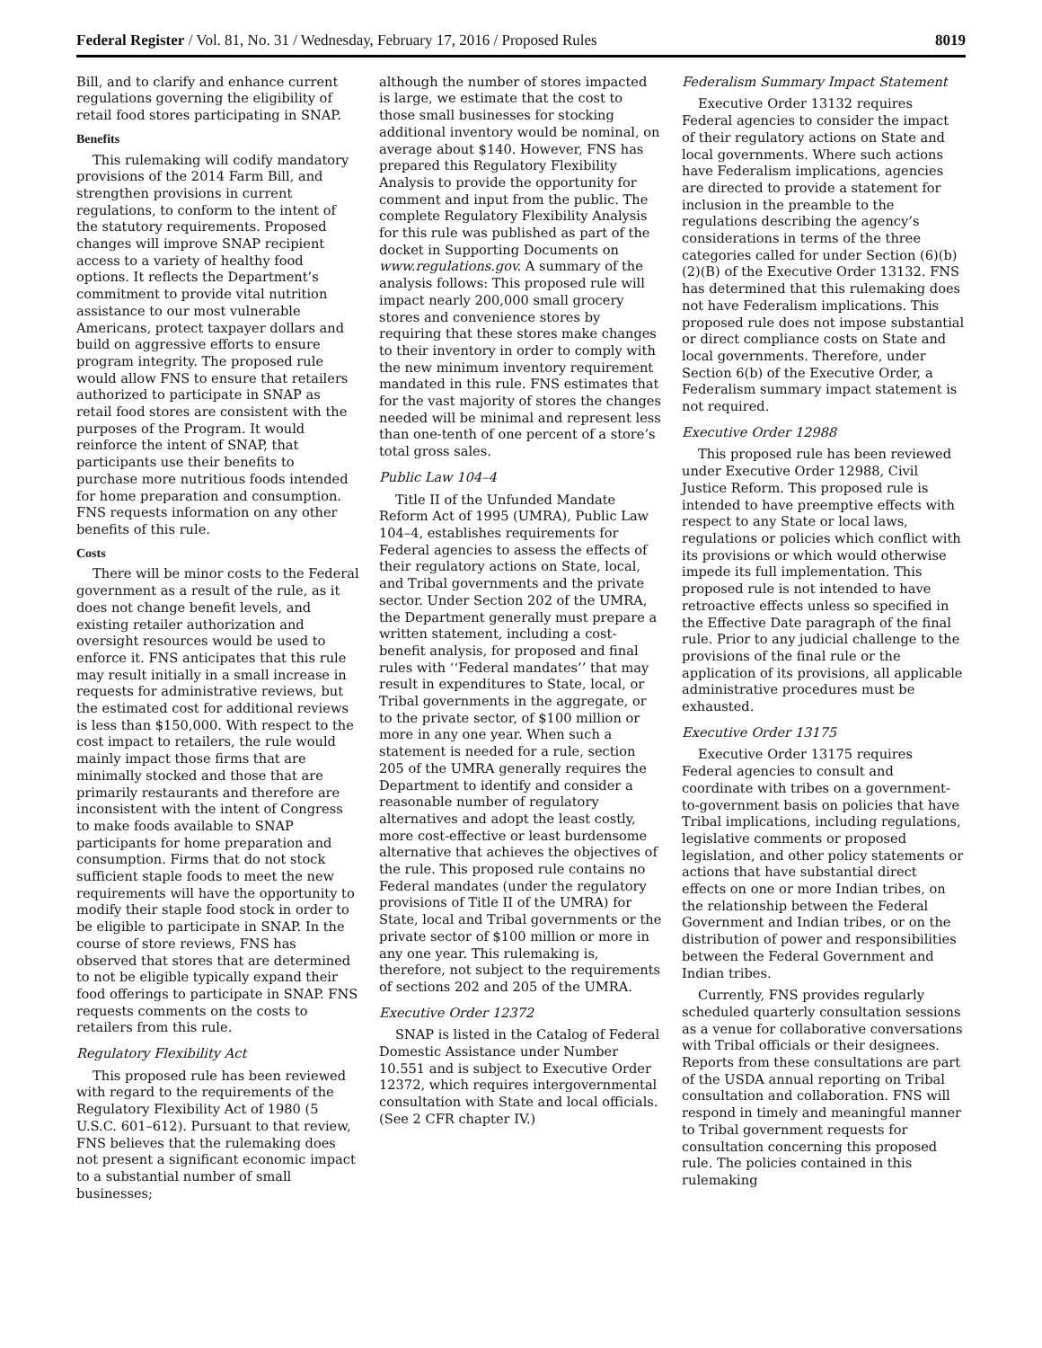Federal Register / Vol. 81, No. 31 / Wednesday, February 17, 2016 / Proposed Rules 8019
Bill, and to clarify and enhance current regulations governing the eligibility of retail food stores participating in SNAP.
Benefits
This rulemaking will codify mandatory provisions of the 2014 Farm Bill, and strengthen provisions in current regulations, to conform to the intent of the statutory requirements. Proposed changes will improve SNAP recipient access to a variety of healthy food options. It reflects the Department’s commitment to provide vital nutrition assistance to our most vulnerable Americans, protect taxpayer dollars and build on aggressive efforts to ensure program integrity. The proposed rule would allow FNS to ensure that retailers authorized to participate in SNAP as retail food stores are consistent with the purposes of the Program. It would reinforce the intent of SNAP, that participants use their benefits to purchase more nutritious foods intended for home preparation and consumption. FNS requests information on any other benefits of this rule.
Costs
There will be minor costs to the Federal government as a result of the rule, as it does not change benefit levels, and existing retailer authorization and oversight resources would be used to enforce it. FNS anticipates that this rule may result initially in a small increase in requests for administrative reviews, but the estimated cost for additional reviews is less than $150,000. With respect to the cost impact to retailers, the rule would mainly impact those firms that are minimally stocked and those that are primarily restaurants and therefore are inconsistent with the intent of Congress to make foods available to SNAP participants for home preparation and consumption. Firms that do not stock sufficient staple foods to meet the new requirements will have the opportunity to modify their staple food stock in order to be eligible to participate in SNAP. In the course of store reviews, FNS has observed that stores that are determined to not be eligible typically expand their food offerings to participate in SNAP. FNS requests comments on the costs to retailers from this rule.
Regulatory Flexibility Act
This proposed rule has been reviewed with regard to the requirements of the Regulatory Flexibility Act of 1980 (5 U.S.C. 601–612). Pursuant to that review, FNS believes that the rulemaking does not present a significant economic impact to a substantial number of small businesses;
although the number of stores impacted is large, we estimate that the cost to those small businesses for stocking additional inventory would be nominal, on average about $140. However, FNS has prepared this Regulatory Flexibility Analysis to provide the opportunity for comment and input from the public. The complete Regulatory Flexibility Analysis for this rule was published as part of the docket in Supporting Documents on www.regulations.gov. A summary of the analysis follows: This proposed rule will impact nearly 200,000 small grocery stores and convenience stores by requiring that these stores make changes to their inventory in order to comply with the new minimum inventory requirement mandated in this rule. FNS estimates that for the vast majority of stores the changes needed will be minimal and represent less than one-tenth of one percent of a store’s total gross sales.
Public Law 104–4
Title II of the Unfunded Mandate Reform Act of 1995 (UMRA), Public Law 104–4, establishes requirements for Federal agencies to assess the effects of their regulatory actions on State, local, and Tribal governments and the private sector. Under Section 202 of the UMRA, the Department generally must prepare a written statement, including a cost-benefit analysis, for proposed and final rules with ‘‘Federal mandates’’ that may result in expenditures to State, local, or Tribal governments in the aggregate, or to the private sector, of $100 million or more in any one year. When such a statement is needed for a rule, section 205 of the UMRA generally requires the Department to identify and consider a reasonable number of regulatory alternatives and adopt the least costly, more cost-effective or least burdensome alternative that achieves the objectives of the rule. This proposed rule contains no Federal mandates (under the regulatory provisions of Title II of the UMRA) for State, local and Tribal governments or the private sector of $100 million or more in any one year. This rulemaking is, therefore, not subject to the requirements of sections 202 and 205 of the UMRA.
Executive Order 12372
SNAP is listed in the Catalog of Federal Domestic Assistance under Number 10.551 and is subject to Executive Order 12372, which requires intergovernmental consultation with State and local officials. (See 2 CFR chapter IV.)
Federalism Summary Impact Statement
Executive Order 13132 requires Federal agencies to consider the impact of their regulatory actions on State and local governments. Where such actions have Federalism implications, agencies are directed to provide a statement for inclusion in the preamble to the regulations describing the agency’s considerations in terms of the three categories called for under Section (6)(b)(2)(B) of the Executive Order 13132. FNS has determined that this rulemaking does not have Federalism implications. This proposed rule does not impose substantial or direct compliance costs on State and local governments. Therefore, under Section 6(b) of the Executive Order, a Federalism summary impact statement is not required.
Executive Order 12988
This proposed rule has been reviewed under Executive Order 12988, Civil Justice Reform. This proposed rule is intended to have preemptive effects with respect to any State or local laws, regulations or policies which conflict with its provisions or which would otherwise impede its full implementation. This proposed rule is not intended to have retroactive effects unless so specified in the Effective Date paragraph of the final rule. Prior to any judicial challenge to the provisions of the final rule or the application of its provisions, all applicable administrative procedures must be exhausted.
Executive Order 13175
Executive Order 13175 requires Federal agencies to consult and coordinate with tribes on a government-to-government basis on policies that have Tribal implications, including regulations, legislative comments or proposed legislation, and other policy statements or actions that have substantial direct effects on one or more Indian tribes, on the relationship between the Federal Government and Indian tribes, or on the distribution of power and responsibilities between the Federal Government and Indian tribes.
Currently, FNS provides regularly scheduled quarterly consultation sessions as a venue for collaborative conversations with Tribal officials or their designees. Reports from these consultations are part of the USDA annual reporting on Tribal consultation and collaboration. FNS will respond in timely and meaningful manner to Tribal government requests for consultation concerning this proposed rule. The policies contained in this rulemaking